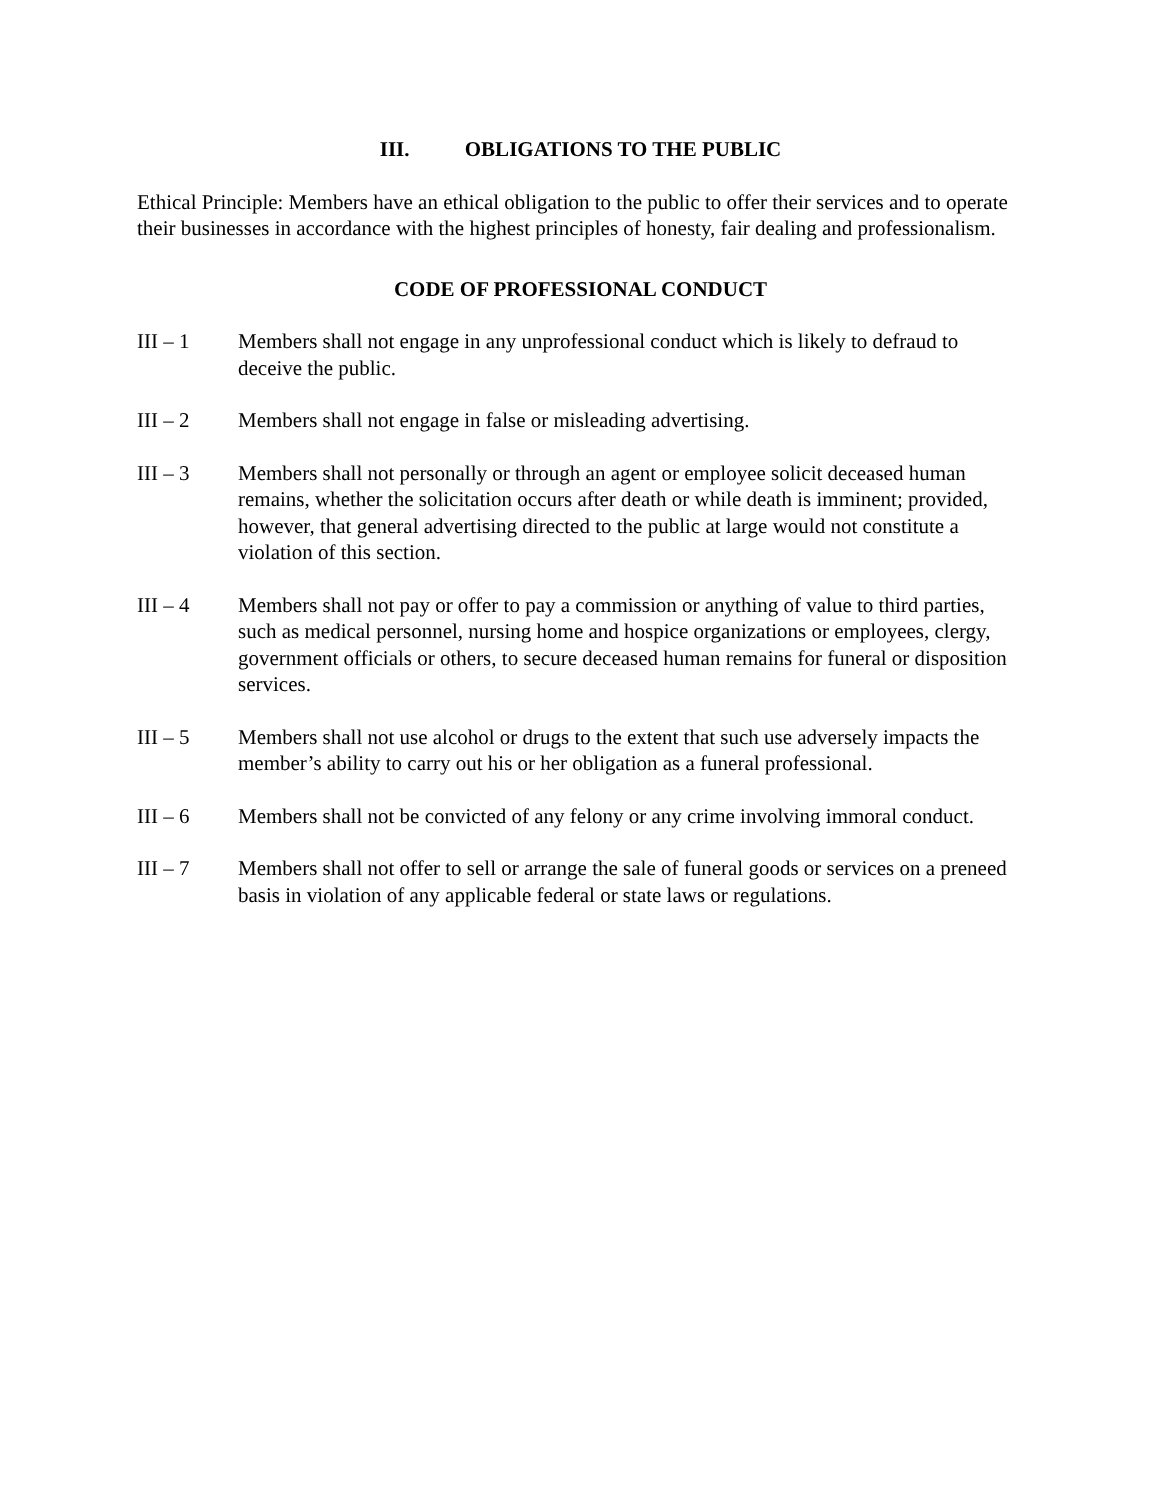III. OBLIGATIONS TO THE PUBLIC
Ethical Principle: Members have an ethical obligation to the public to offer their services and to operate their businesses in accordance with the highest principles of honesty, fair dealing and professionalism.
CODE OF PROFESSIONAL CONDUCT
III – 1 Members shall not engage in any unprofessional conduct which is likely to defraud to deceive the public.
III – 2 Members shall not engage in false or misleading advertising.
III – 3 Members shall not personally or through an agent or employee solicit deceased human remains, whether the solicitation occurs after death or while death is imminent; provided, however, that general advertising directed to the public at large would not constitute a violation of this section.
III – 4 Members shall not pay or offer to pay a commission or anything of value to third parties, such as medical personnel, nursing home and hospice organizations or employees, clergy, government officials or others, to secure deceased human remains for funeral or disposition services.
III – 5 Members shall not use alcohol or drugs to the extent that such use adversely impacts the member’s ability to carry out his or her obligation as a funeral professional.
III – 6 Members shall not be convicted of any felony or any crime involving immoral conduct.
III – 7 Members shall not offer to sell or arrange the sale of funeral goods or services on a preneed basis in violation of any applicable federal or state laws or regulations.